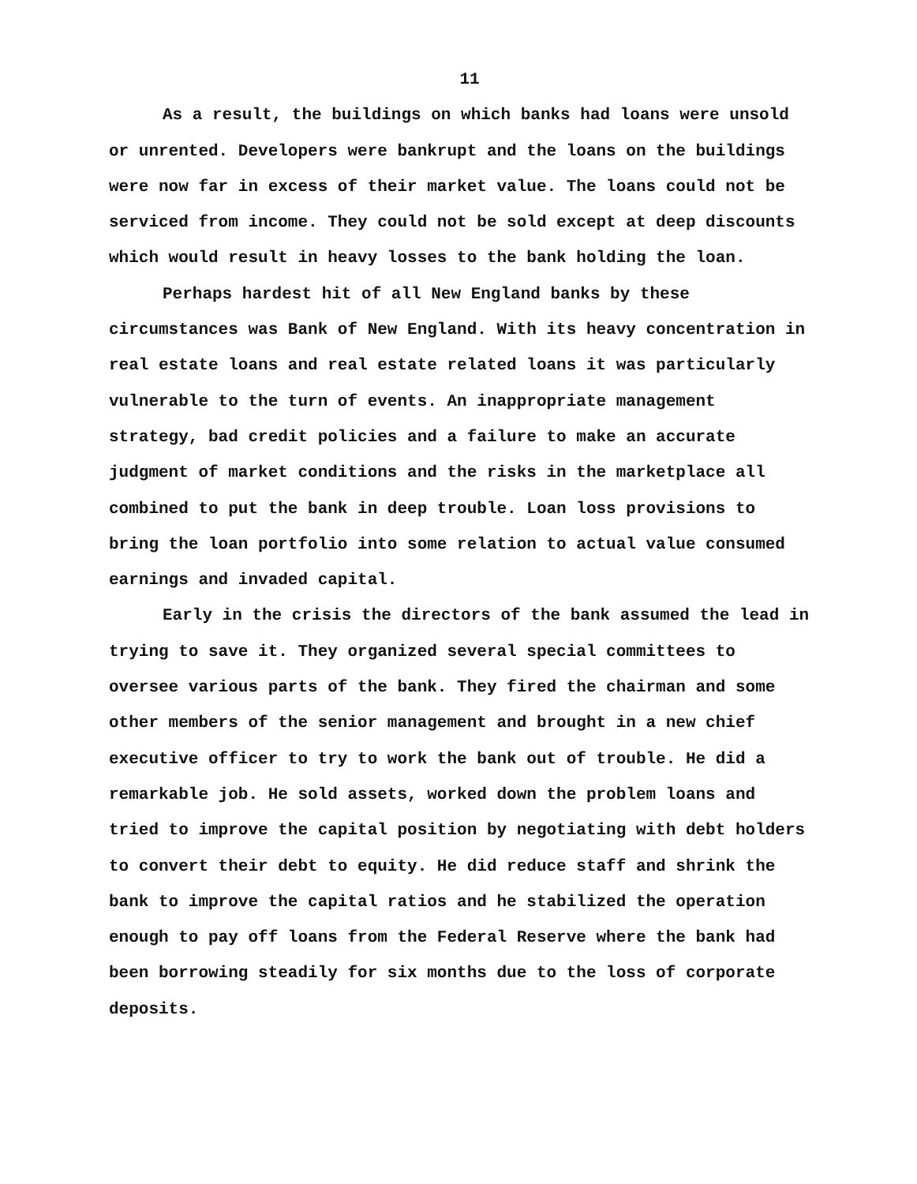11
As a result, the buildings on which banks had loans were unsold or unrented. Developers were bankrupt and the loans on the buildings were now far in excess of their market value. The loans could not be serviced from income. They could not be sold except at deep discounts which would result in heavy losses to the bank holding the loan.
Perhaps hardest hit of all New England banks by these circumstances was Bank of New England. With its heavy concentration in real estate loans and real estate related loans it was particularly vulnerable to the turn of events. An inappropriate management strategy, bad credit policies and a failure to make an accurate judgment of market conditions and the risks in the marketplace all combined to put the bank in deep trouble. Loan loss provisions to bring the loan portfolio into some relation to actual value consumed earnings and invaded capital.
Early in the crisis the directors of the bank assumed the lead in trying to save it. They organized several special committees to oversee various parts of the bank. They fired the chairman and some other members of the senior management and brought in a new chief executive officer to try to work the bank out of trouble. He did a remarkable job. He sold assets, worked down the problem loans and tried to improve the capital position by negotiating with debt holders to convert their debt to equity. He did reduce staff and shrink the bank to improve the capital ratios and he stabilized the operation enough to pay off loans from the Federal Reserve where the bank had been borrowing steadily for six months due to the loss of corporate deposits.